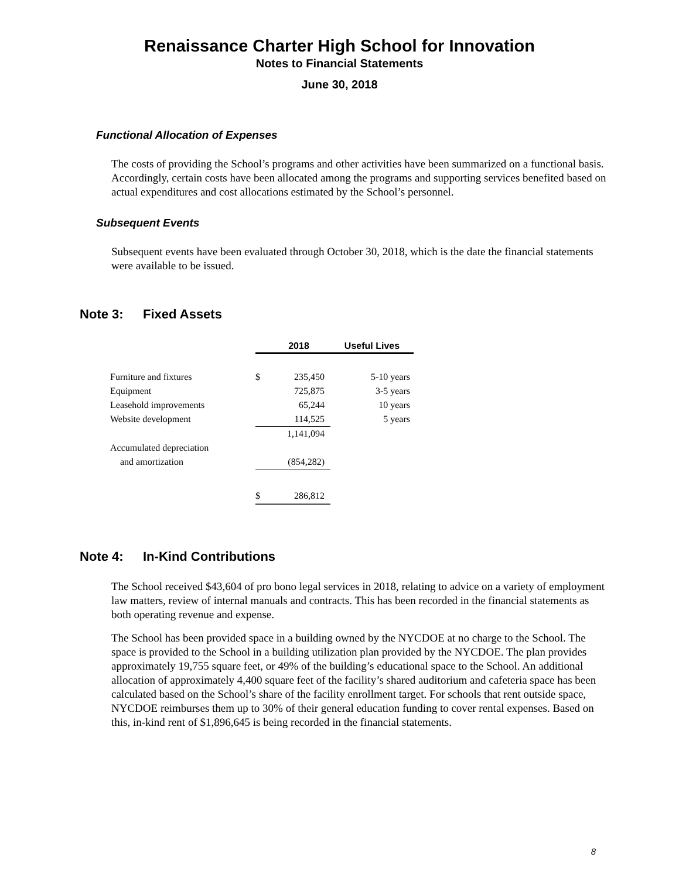Renaissance Charter High School for Innovation
Notes to Financial Statements
June 30, 2018
Functional Allocation of Expenses
The costs of providing the School’s programs and other activities have been summarized on a functional basis. Accordingly, certain costs have been allocated among the programs and supporting services benefited based on actual expenditures and cost allocations estimated by the School’s personnel.
Subsequent Events
Subsequent events have been evaluated through October 30, 2018, which is the date the financial statements were available to be issued.
Note 3: Fixed Assets
| | | 2018 | Useful Lives |
| --- | --- | --- | --- |
| Furniture and fixtures | $ | 235,450 | 5-10 years |
| Equipment | | 725,875 | 3-5 years |
| Leasehold improvements | | 65,244 | 10 years |
| Website development | | 114,525 | 5 years |
| | | 1,141,094 | |
| Accumulated depreciation | | | |
| and amortization | | (854,282) | |
| | $ | 286,812 | |
Note 4: In-Kind Contributions
The School received $43,604 of pro bono legal services in 2018, relating to advice on a variety of employment law matters, review of internal manuals and contracts. This has been recorded in the financial statements as both operating revenue and expense.
The School has been provided space in a building owned by the NYCDOE at no charge to the School. The space is provided to the School in a building utilization plan provided by the NYCDOE. The plan provides approximately 19,755 square feet, or 49% of the building’s educational space to the School. An additional allocation of approximately 4,400 square feet of the facility’s shared auditorium and cafeteria space has been calculated based on the School’s share of the facility enrollment target. For schools that rent outside space, NYCDOE reimburses them up to 30% of their general education funding to cover rental expenses. Based on this, in-kind rent of $1,896,645 is being recorded in the financial statements.
8